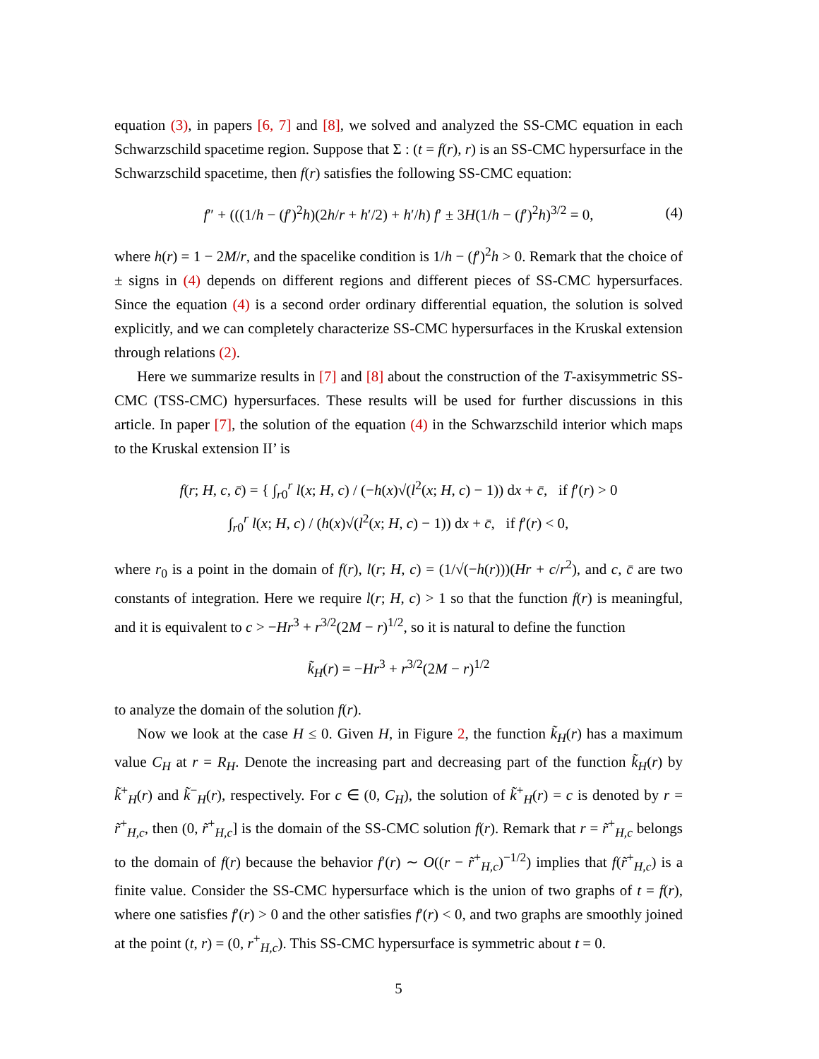equation (3), in papers [6, 7] and [8], we solved and analyzed the SS-CMC equation in each Schwarzschild spacetime region. Suppose that Σ : (t = f(r), r) is an SS-CMC hypersurface in the Schwarzschild spacetime, then f(r) satisfies the following SS-CMC equation:
f″ + (((1/h − (f′)<sup>2</sup>h)(2h/r + h′/2) + h′/h) f′ ± 3H(1/h − (f′)<sup>2</sup>h)<sup>3/2</sup> = 0, (4)
where h(r) = 1 − 2M/r, and the spacelike condition is 1/h − (f′)<sup>2</sup>h > 0. Remark that the choice of ± signs in (4) depends on different regions and different pieces of SS-CMC hypersurfaces. Since the equation (4) is a second order ordinary differential equation, the solution is solved explicitly, and we can completely characterize SS-CMC hypersurfaces in the Kruskal extension through relations (2).
Here we summarize results in [7] and [8] about the construction of the T-axisymmetric SS-CMC (TSS-CMC) hypersurfaces. These results will be used for further discussions in this article. In paper [7], the solution of the equation (4) in the Schwarzschild interior which maps to the Kruskal extension II’ is
f(r; H, c, c̄) = { ∫<sub>r0</sub><sup>r</sup> l(x; H, c) / (−h(x)√(l<sup>2</sup>(x; H, c) − 1)) dx + c̄, if f′(r) > 0
∫<sub>r0</sub><sup>r</sup> l(x; H, c) / (h(x)√(l<sup>2</sup>(x; H, c) − 1)) dx + c̄, if f′(r) < 0,
where r<sub>0</sub> is a point in the domain of f(r), l(r; H, c) = (1/√(−h(r)))(Hr + c/r<sup>2</sup>), and c, c̄ are two constants of integration. Here we require l(r; H, c) > 1 so that the function f(r) is meaningful, and it is equivalent to c > −Hr<sup>3</sup> + r<sup>3/2</sup>(2M − r)<sup>1/2</sup>, so it is natural to define the function
k̃<sub>H</sub>(r) = −Hr<sup>3</sup> + r<sup>3/2</sup>(2M − r)<sup>1/2</sup>
to analyze the domain of the solution f(r).
Now we look at the case H ≤ 0. Given H, in Figure 2, the function k̃<sub>H</sub>(r) has a maximum value C<sub>H</sub> at r = R<sub>H</sub>. Denote the increasing part and decreasing part of the function k̃<sub>H</sub>(r) by k̃<sup>+</sup><sub>H</sub>(r) and k̃<sup>−</sup><sub>H</sub>(r), respectively. For c ∈ (0, C<sub>H</sub>), the solution of k̃<sup>+</sup><sub>H</sub>(r) = c is denoted by r = r̃<sup>+</sup><sub>H,c</sub>, then (0, r̃<sup>+</sup><sub>H,c</sub>] is the domain of the SS-CMC solution f(r). Remark that r = r̃<sup>+</sup><sub>H,c</sub> belongs to the domain of f(r) because the behavior f′(r) ∼ O((r − r̃<sup>+</sup><sub>H,c</sub>)<sup>−1/2</sup>) implies that f(r̃<sup>+</sup><sub>H,c</sub>) is a finite value. Consider the SS-CMC hypersurface which is the union of two graphs of t = f(r), where one satisfies f′(r) > 0 and the other satisfies f′(r) < 0, and two graphs are smoothly joined at the point (t, r) = (0, r<sup>+</sup><sub>H,c</sub>). This SS-CMC hypersurface is symmetric about t = 0.
5